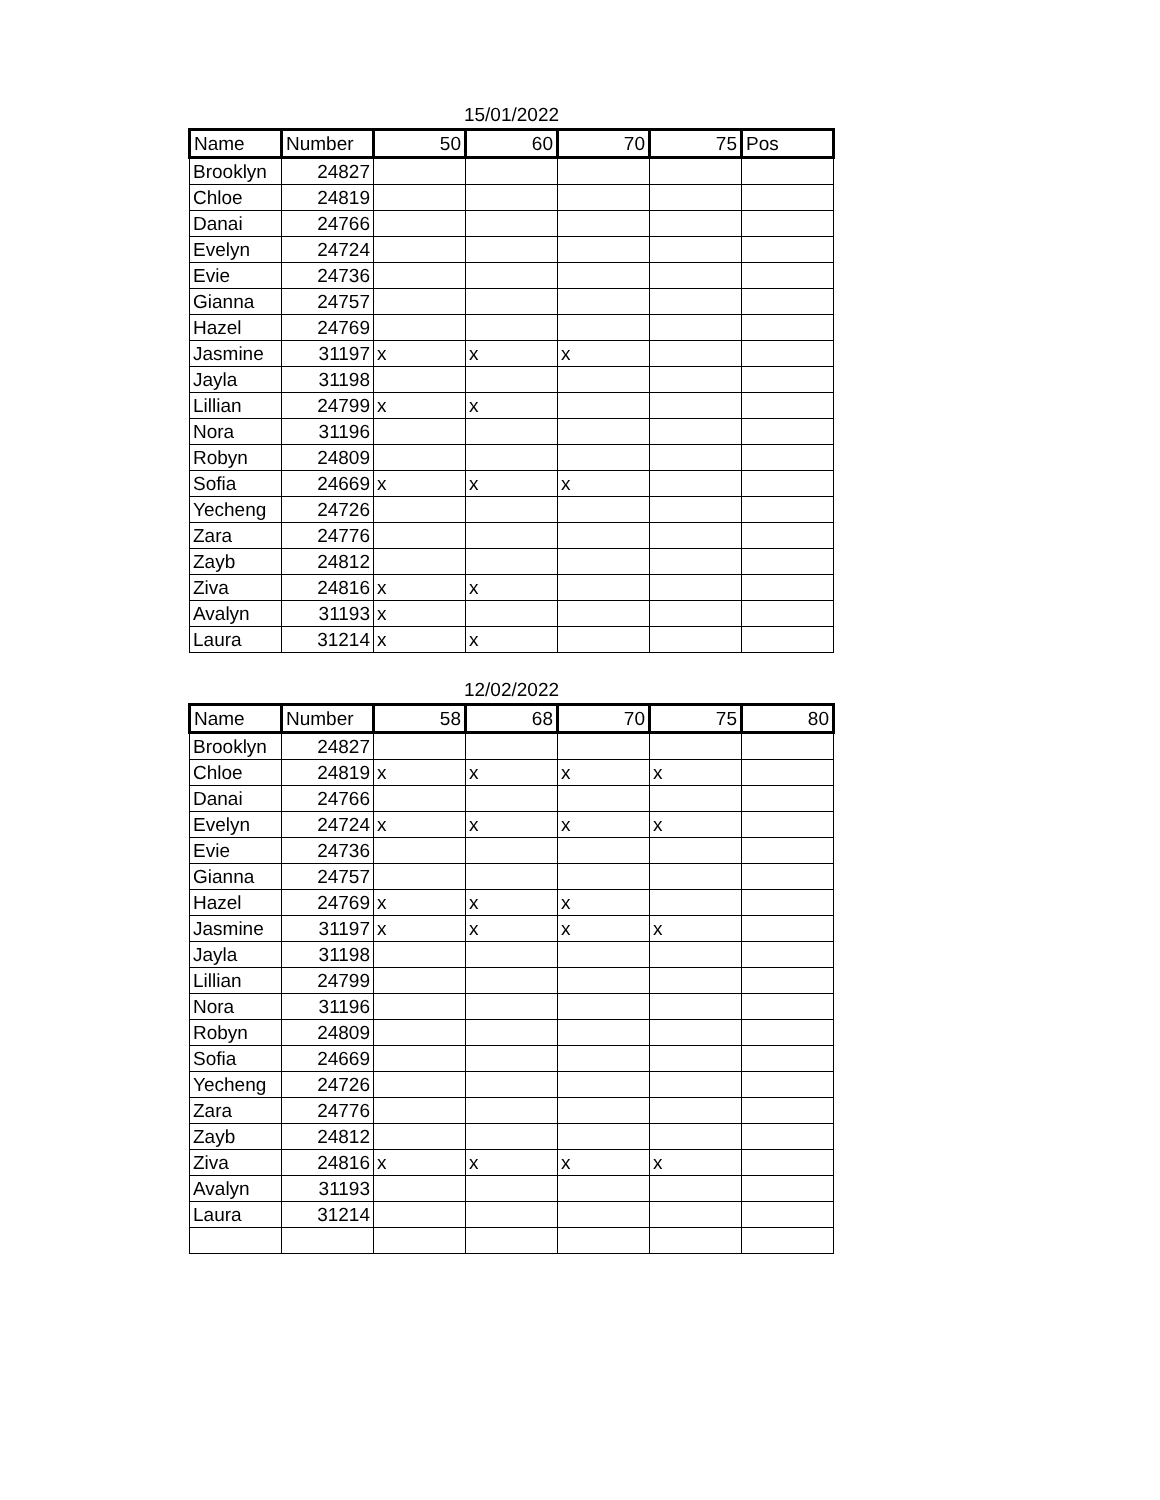15/01/2022
| Name | Number | 50 | 60 | 70 | 75 | Pos |
| --- | --- | --- | --- | --- | --- | --- |
| Brooklyn | 24827 | | | | | |
| Chloe | 24819 | | | | | |
| Danai | 24766 | | | | | |
| Evelyn | 24724 | | | | | |
| Evie | 24736 | | | | | |
| Gianna | 24757 | | | | | |
| Hazel | 24769 | | | | | |
| Jasmine | 31197 | x | x | x | | |
| Jayla | 31198 | | | | | |
| Lillian | 24799 | x | x | | | |
| Nora | 31196 | | | | | |
| Robyn | 24809 | | | | | |
| Sofia | 24669 | x | x | x | | |
| Yecheng | 24726 | | | | | |
| Zara | 24776 | | | | | |
| Zayb | 24812 | | | | | |
| Ziva | 24816 | x | x | | | |
| Avalyn | 31193 | x | | | | |
| Laura | 31214 | x | x | | | |
12/02/2022
| Name | Number | 58 | 68 | 70 | 75 | 80 |
| --- | --- | --- | --- | --- | --- | --- |
| Brooklyn | 24827 | | | | | |
| Chloe | 24819 | x | x | x | x | |
| Danai | 24766 | | | | | |
| Evelyn | 24724 | x | x | x | x | |
| Evie | 24736 | | | | | |
| Gianna | 24757 | | | | | |
| Hazel | 24769 | x | x | x | | |
| Jasmine | 31197 | x | x | x | x | |
| Jayla | 31198 | | | | | |
| Lillian | 24799 | | | | | |
| Nora | 31196 | | | | | |
| Robyn | 24809 | | | | | |
| Sofia | 24669 | | | | | |
| Yecheng | 24726 | | | | | |
| Zara | 24776 | | | | | |
| Zayb | 24812 | | | | | |
| Ziva | 24816 | x | x | x | x | |
| Avalyn | 31193 | | | | | |
| Laura | 31214 | | | | | |